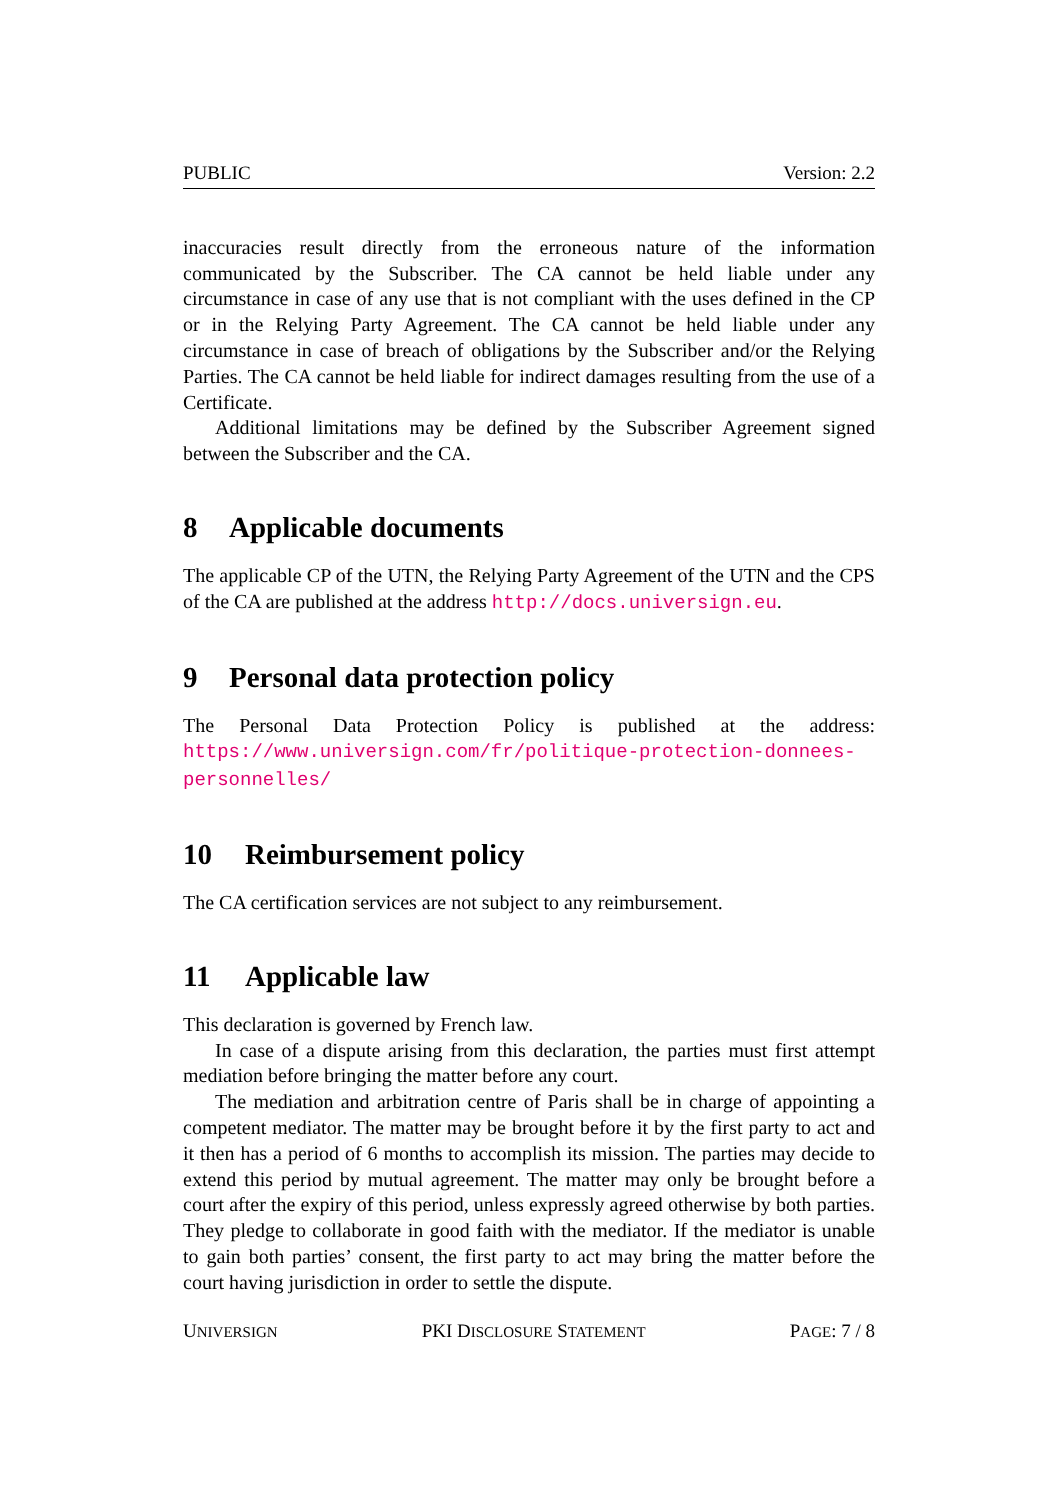PUBLIC Version: 2.2
inaccuracies result directly from the erroneous nature of the information communicated by the Subscriber. The CA cannot be held liable under any circumstance in case of any use that is not compliant with the uses defined in the CP or in the Relying Party Agreement. The CA cannot be held liable under any circumstance in case of breach of obligations by the Subscriber and/or the Relying Parties. The CA cannot be held liable for indirect damages resulting from the use of a Certificate.
Additional limitations may be defined by the Subscriber Agreement signed between the Subscriber and the CA.
8 Applicable documents
The applicable CP of the UTN, the Relying Party Agreement of the UTN and the CPS of the CA are published at the address http://docs.universign.eu.
9 Personal data protection policy
The Personal Data Protection Policy is published at the address: https://www.universign.com/fr/politique-protection-donnees-personnelles/
10 Reimbursement policy
The CA certification services are not subject to any reimbursement.
11 Applicable law
This declaration is governed by French law.
In case of a dispute arising from this declaration, the parties must first attempt mediation before bringing the matter before any court.
The mediation and arbitration centre of Paris shall be in charge of appointing a competent mediator. The matter may be brought before it by the first party to act and it then has a period of 6 months to accomplish its mission. The parties may decide to extend this period by mutual agreement. The matter may only be brought before a court after the expiry of this period, unless expressly agreed otherwise by both parties. They pledge to collaborate in good faith with the mediator. If the mediator is unable to gain both parties’ consent, the first party to act may bring the matter before the court having jurisdiction in order to settle the dispute.
UNIVERSIGN PKI DISCLOSURE STATEMENT PAGE: 7 / 8